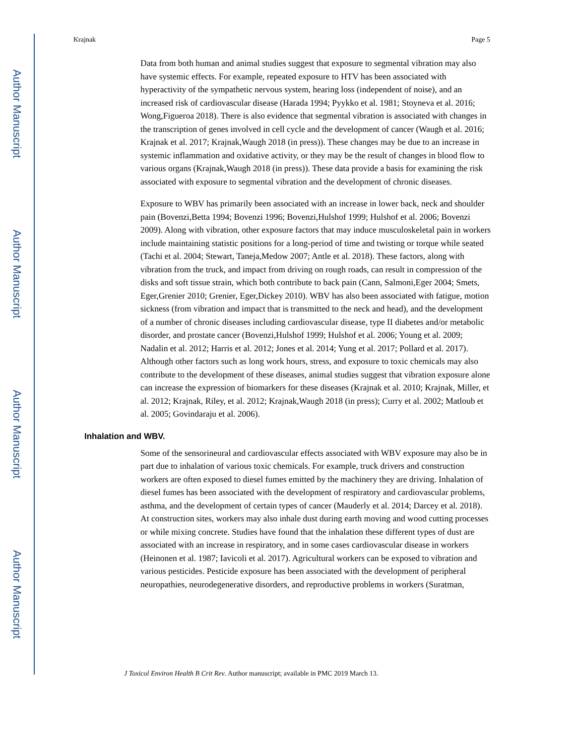Author Manuscript
Author Manuscript
Author Manuscript
Author Manuscript
Krajnak Page 5
Data from both human and animal studies suggest that exposure to segmental vibration may also have systemic effects. For example, repeated exposure to HTV has been associated with hyperactivity of the sympathetic nervous system, hearing loss (independent of noise), and an increased risk of cardiovascular disease (Harada 1994; Pyykko et al. 1981; Stoyneva et al. 2016; Wong,Figueroa 2018). There is also evidence that segmental vibration is associated with changes in the transcription of genes involved in cell cycle and the development of cancer (Waugh et al. 2016; Krajnak et al. 2017; Krajnak,Waugh 2018 (in press)). These changes may be due to an increase in systemic inflammation and oxidative activity, or they may be the result of changes in blood flow to various organs (Krajnak,Waugh 2018 (in press)). These data provide a basis for examining the risk associated with exposure to segmental vibration and the development of chronic diseases.
Exposure to WBV has primarily been associated with an increase in lower back, neck and shoulder pain (Bovenzi,Betta 1994; Bovenzi 1996; Bovenzi,Hulshof 1999; Hulshof et al. 2006; Bovenzi 2009). Along with vibration, other exposure factors that may induce musculoskeletal pain in workers include maintaining statistic positions for a long-period of time and twisting or torque while seated (Tachi et al. 2004; Stewart, Taneja,Medow 2007; Antle et al. 2018). These factors, along with vibration from the truck, and impact from driving on rough roads, can result in compression of the disks and soft tissue strain, which both contribute to back pain (Cann, Salmoni,Eger 2004; Smets, Eger,Grenier 2010; Grenier, Eger,Dickey 2010). WBV has also been associated with fatigue, motion sickness (from vibration and impact that is transmitted to the neck and head), and the development of a number of chronic diseases including cardiovascular disease, type II diabetes and/or metabolic disorder, and prostate cancer (Bovenzi,Hulshof 1999; Hulshof et al. 2006; Young et al. 2009; Nadalin et al. 2012; Harris et al. 2012; Jones et al. 2014; Yung et al. 2017; Pollard et al. 2017). Although other factors such as long work hours, stress, and exposure to toxic chemicals may also contribute to the development of these diseases, animal studies suggest that vibration exposure alone can increase the expression of biomarkers for these diseases (Krajnak et al. 2010; Krajnak, Miller, et al. 2012; Krajnak, Riley, et al. 2012; Krajnak,Waugh 2018 (in press); Curry et al. 2002; Matloub et al. 2005; Govindaraju et al. 2006).
Inhalation and WBV.
Some of the sensorineural and cardiovascular effects associated with WBV exposure may also be in part due to inhalation of various toxic chemicals. For example, truck drivers and construction workers are often exposed to diesel fumes emitted by the machinery they are driving. Inhalation of diesel fumes has been associated with the development of respiratory and cardiovascular problems, asthma, and the development of certain types of cancer (Mauderly et al. 2014; Darcey et al. 2018). At construction sites, workers may also inhale dust during earth moving and wood cutting processes or while mixing concrete. Studies have found that the inhalation these different types of dust are associated with an increase in respiratory, and in some cases cardiovascular disease in workers (Heinonen et al. 1987; Iavicoli et al. 2017). Agricultural workers can be exposed to vibration and various pesticides. Pesticide exposure has been associated with the development of peripheral neuropathies, neurodegenerative disorders, and reproductive problems in workers (Suratman,
J Toxicol Environ Health B Crit Rev. Author manuscript; available in PMC 2019 March 13.